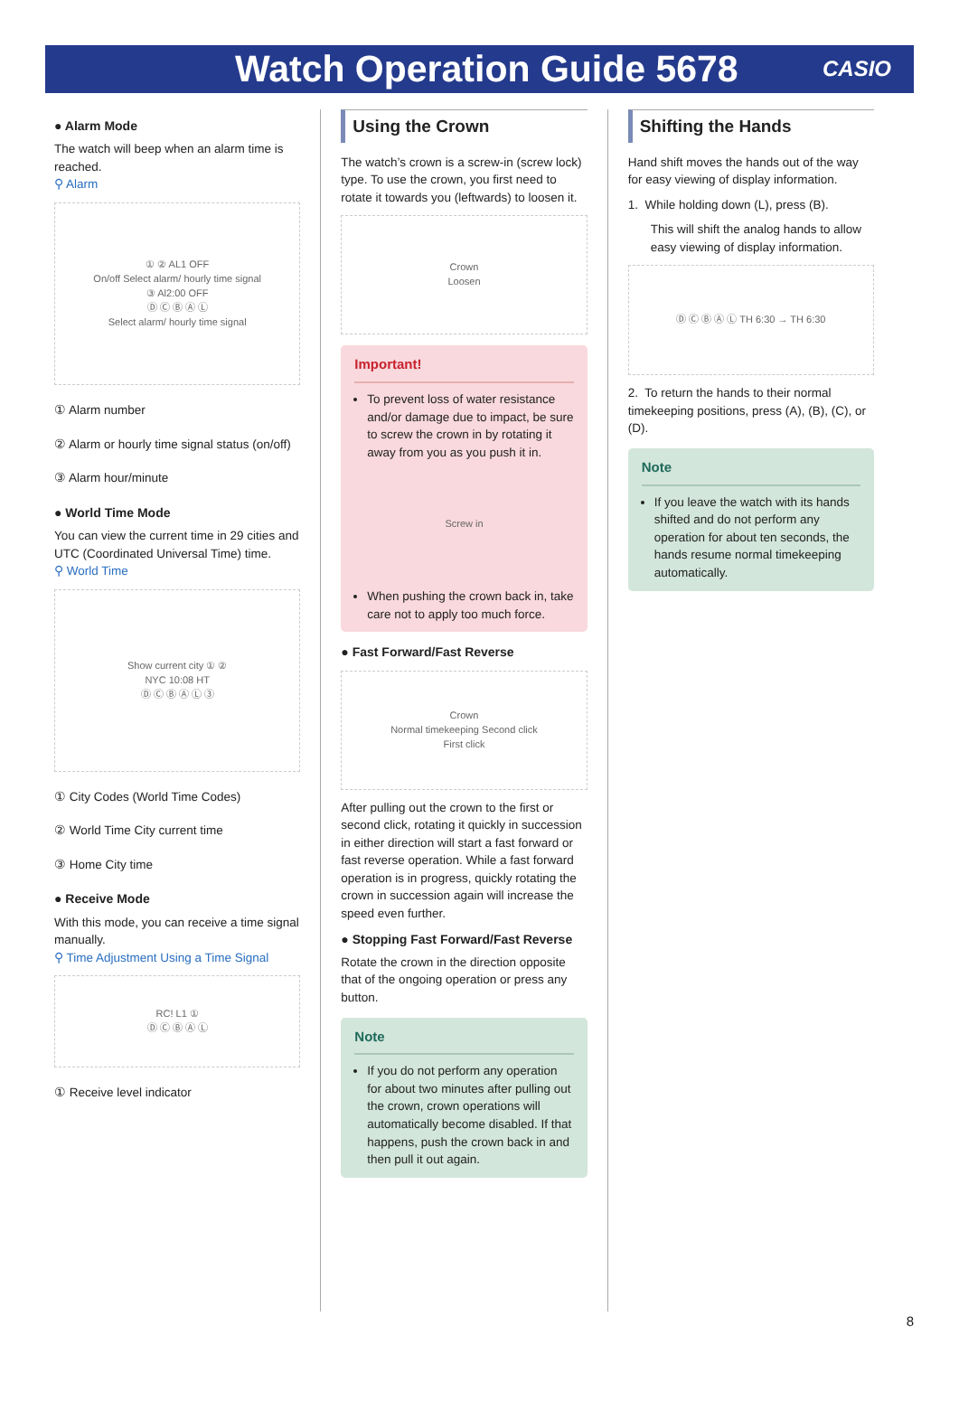Watch Operation Guide 5678
CASIO
● Alarm Mode
The watch will beep when an alarm time is reached.
⚲ Alarm
① ② AL1 OFF
On/off Select alarm/ hourly time signal
③ Al2:00 OFF
Ⓓ Ⓒ Ⓑ Ⓐ Ⓛ
Select alarm/ hourly time signal
① Alarm number
② Alarm or hourly time signal status (on/off)
③ Alarm hour/minute
● World Time Mode
You can view the current time in 29 cities and UTC (Coordinated Universal Time) time.
⚲ World Time
Show current city ① ②
NYC 10:08 HT
Ⓓ Ⓒ Ⓑ Ⓐ Ⓛ ③
① City Codes (World Time Codes)
② World Time City current time
③ Home City time
● Receive Mode
With this mode, you can receive a time signal manually.
⚲ Time Adjustment Using a Time Signal
RC! L1 ①
Ⓓ Ⓒ Ⓑ Ⓐ Ⓛ
① Receive level indicator
Using the Crown
The watch’s crown is a screw-in (screw lock) type. To use the crown, you first need to rotate it towards you (leftwards) to loosen it.
Crown
Loosen
Important!
To prevent loss of water resistance and/or damage due to impact, be sure to screw the crown in by rotating it away from you as you push it in.
Screw in
When pushing the crown back in, take care not to apply too much force.
● Fast Forward/Fast Reverse
Crown
Normal timekeeping Second click
First click
After pulling out the crown to the first or second click, rotating it quickly in succession in either direction will start a fast forward or fast reverse operation. While a fast forward operation is in progress, quickly rotating the crown in succession again will increase the speed even further.
● Stopping Fast Forward/Fast Reverse
Rotate the crown in the direction opposite that of the ongoing operation or press any button.
Note
If you do not perform any operation for about two minutes after pulling out the crown, crown operations will automatically become disabled. If that happens, push the crown back in and then pull it out again.
Shifting the Hands
Hand shift moves the hands out of the way for easy viewing of display information.
1. While holding down (L), press (B).
This will shift the analog hands to allow easy viewing of display information.
Ⓓ Ⓒ Ⓑ Ⓐ Ⓛ TH 6:30 → TH 6:30
2. To return the hands to their normal timekeeping positions, press (A), (B), (C), or (D).
Note
If you leave the watch with its hands shifted and do not perform any operation for about ten seconds, the hands resume normal timekeeping automatically.
8